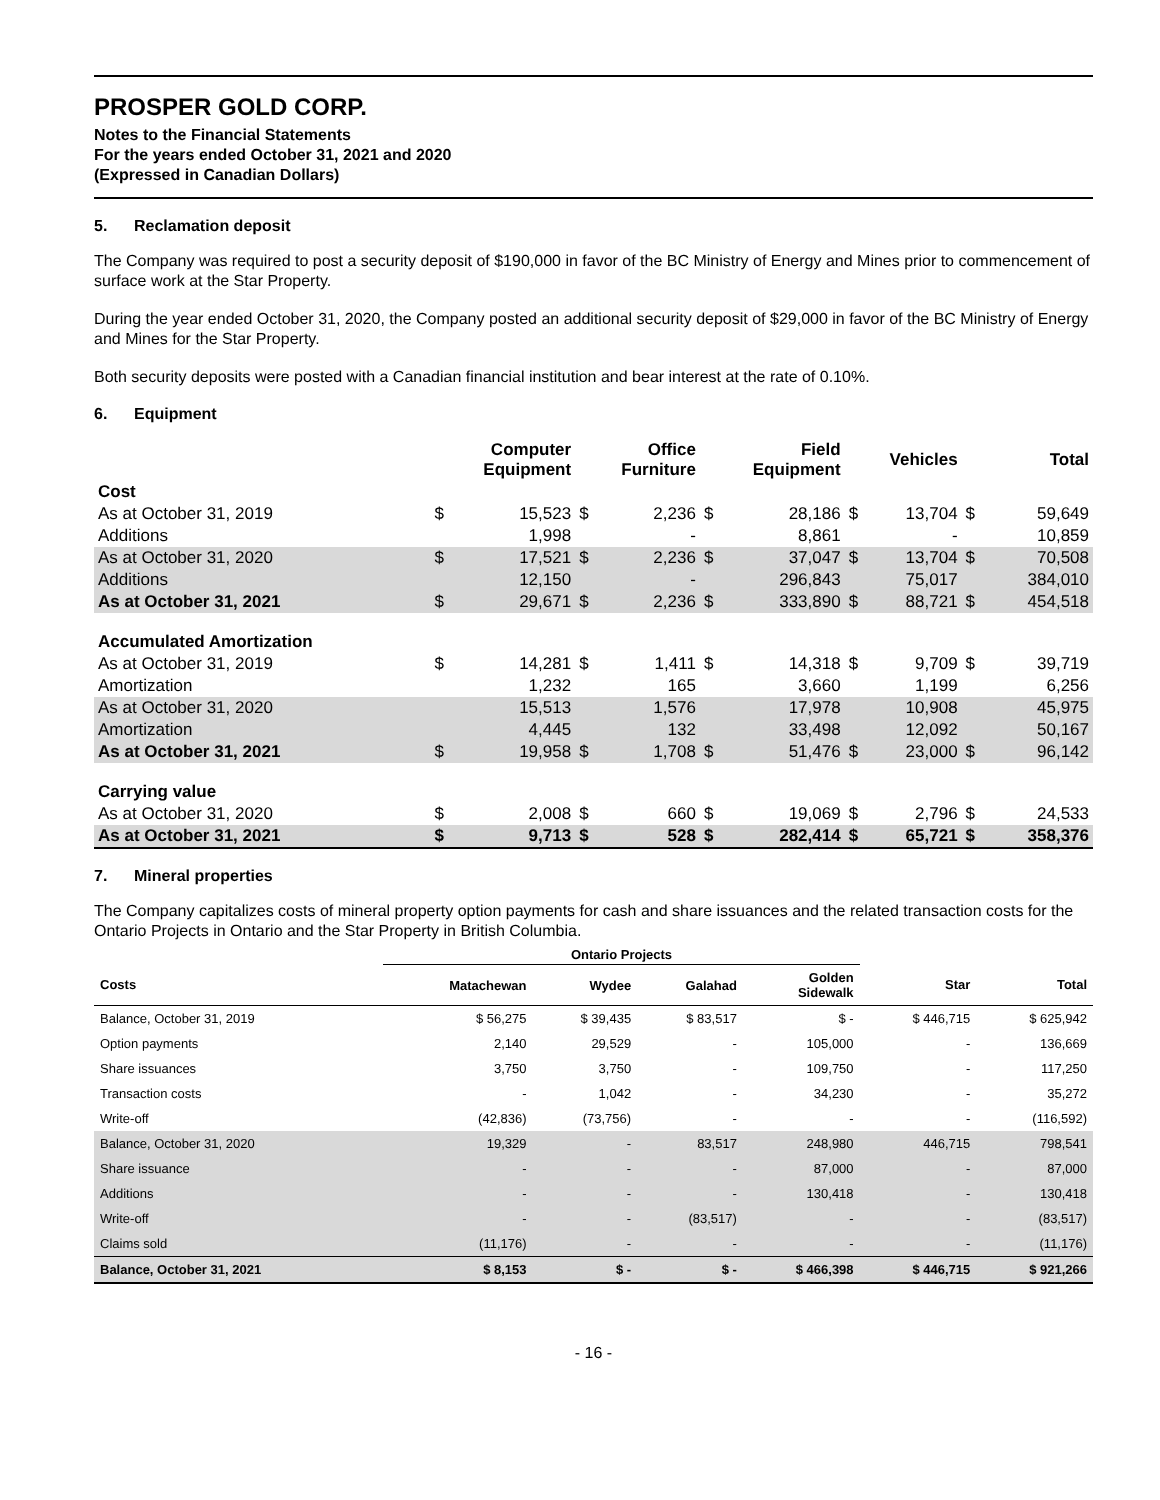PROSPER GOLD CORP.
Notes to the Financial Statements
For the years ended October 31, 2021 and 2020
(Expressed in Canadian Dollars)
5. Reclamation deposit
The Company was required to post a security deposit of $190,000 in favor of the BC Ministry of Energy and Mines prior to commencement of surface work at the Star Property.
During the year ended October 31, 2020, the Company posted an additional security deposit of $29,000 in favor of the BC Ministry of Energy and Mines for the Star Property.
Both security deposits were posted with a Canadian financial institution and bear interest at the rate of 0.10%.
6. Equipment
| | Computer Equipment | | Office Furniture | | Field Equipment | | Vehicles | | Total | |
| --- | --- | --- | --- | --- | --- | --- | --- | --- | --- | --- |
| Cost | | | | | | | | | | |
| As at October 31, 2019 | $ | 15,523 | $ | 2,236 | $ | 28,186 | $ | 13,704 | $ | 59,649 |
| Additions | | 1,998 | | - | | 8,861 | | - | | 10,859 |
| As at October 31, 2020 | $ | 17,521 | $ | 2,236 | $ | 37,047 | $ | 13,704 | $ | 70,508 |
| Additions | | 12,150 | | - | | 296,843 | | 75,017 | | 384,010 |
| As at October 31, 2021 | $ | 29,671 | $ | 2,236 | $ | 333,890 | $ | 88,721 | $ | 454,518 |
| Accumulated Amortization | | | | | | | | | | |
| As at October 31, 2019 | $ | 14,281 | $ | 1,411 | $ | 14,318 | $ | 9,709 | $ | 39,719 |
| Amortization | | 1,232 | | 165 | | 3,660 | | 1,199 | | 6,256 |
| As at October 31, 2020 | | 15,513 | | 1,576 | | 17,978 | | 10,908 | | 45,975 |
| Amortization | | 4,445 | | 132 | | 33,498 | | 12,092 | | 50,167 |
| As at October 31, 2021 | $ | 19,958 | $ | 1,708 | $ | 51,476 | $ | 23,000 | $ | 96,142 |
| Carrying value | | | | | | | | | | |
| As at October 31, 2020 | $ | 2,008 | $ | 660 | $ | 19,069 | $ | 2,796 | $ | 24,533 |
| As at October 31, 2021 | $ | 9,713 | $ | 528 | $ | 282,414 | $ | 65,721 | $ | 358,376 |
7. Mineral properties
The Company capitalizes costs of mineral property option payments for cash and share issuances and the related transaction costs for the Ontario Projects in Ontario and the Star Property in British Columbia.
| | Ontario Projects | | | | | |
| --- | --- | --- | --- | --- | --- | --- |
| Costs | Matachewan | Wydee | Galahad | Golden Sidewalk | Star | Total |
| Balance, October 31, 2019 | $ 56,275 | $ 39,435 | $ 83,517 | $ - | $ 446,715 | $ 625,942 |
| Option payments | 2,140 | 29,529 | - | 105,000 | - | 136,669 |
| Share issuances | 3,750 | 3,750 | - | 109,750 | - | 117,250 |
| Transaction costs | - | 1,042 | - | 34,230 | - | 35,272 |
| Write-off | (42,836) | (73,756) | - | - | - | (116,592) |
| Balance, October 31, 2020 | 19,329 | - | 83,517 | 248,980 | 446,715 | 798,541 |
| Share issuance | - | - | - | 87,000 | - | 87,000 |
| Additions | - | - | - | 130,418 | - | 130,418 |
| Write-off | - | - | (83,517) | - | - | (83,517) |
| Claims sold | (11,176) | - | - | - | - | (11,176) |
| Balance, October 31, 2021 | $ 8,153 | $ - | $ - | $ 466,398 | $ 446,715 | $ 921,266 |
- 16 -